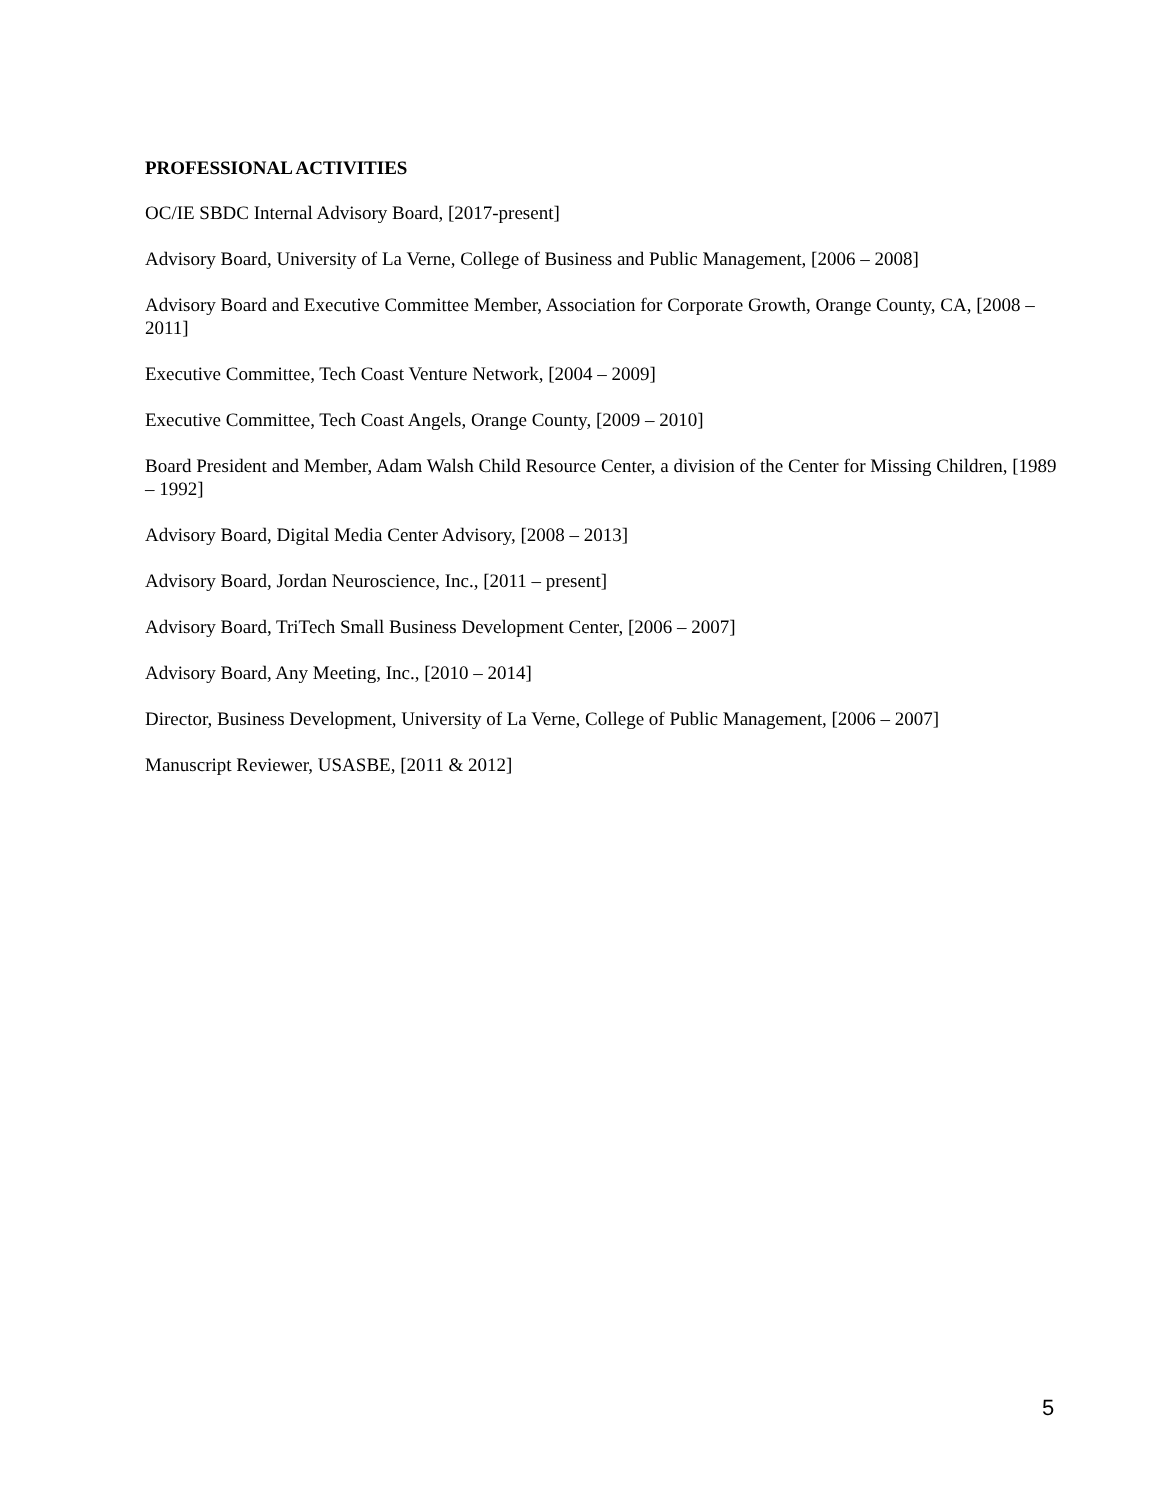PROFESSIONAL ACTIVITIES
OC/IE SBDC Internal Advisory Board, [2017-present]
Advisory Board, University of La Verne, College of Business and Public Management, [2006 – 2008]
Advisory Board and Executive Committee Member, Association for Corporate Growth, Orange County, CA, [2008 – 2011]
Executive Committee, Tech Coast Venture Network, [2004 – 2009]
Executive Committee, Tech Coast Angels, Orange County, [2009 – 2010]
Board President and Member, Adam Walsh Child Resource Center, a division of the Center for Missing Children, [1989 – 1992]
Advisory Board, Digital Media Center Advisory, [2008 – 2013]
Advisory Board, Jordan Neuroscience, Inc., [2011 – present]
Advisory Board, TriTech Small Business Development Center, [2006 – 2007]
Advisory Board, Any Meeting, Inc., [2010 – 2014]
Director, Business Development, University of La Verne, College of Public Management, [2006 – 2007]
Manuscript Reviewer, USASBE, [2011 & 2012]
5